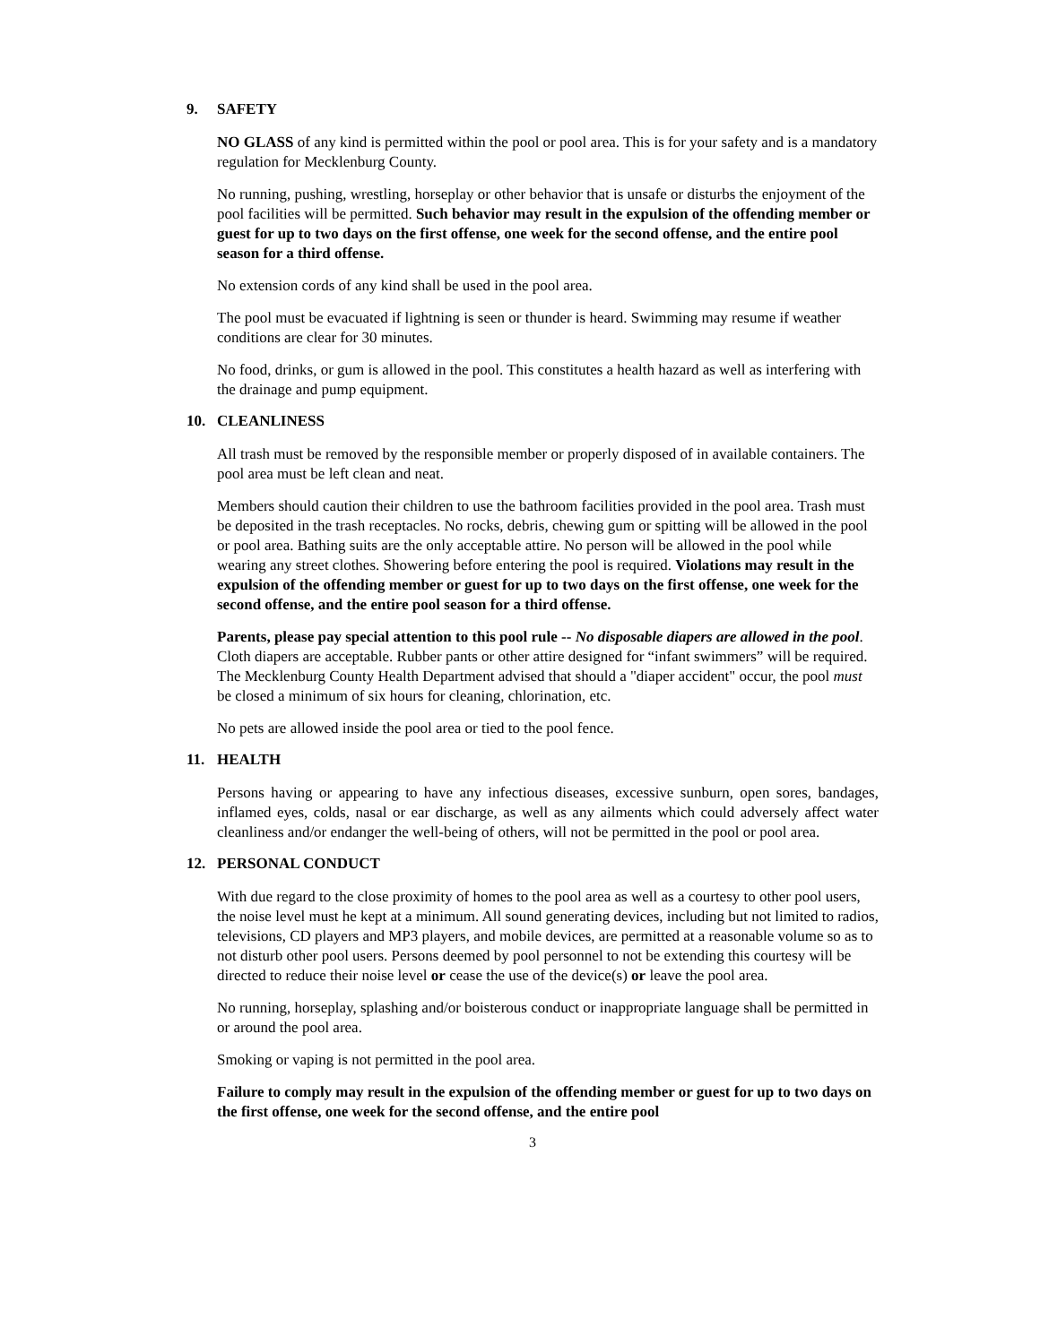9. SAFETY
NO GLASS of any kind is permitted within the pool or pool area. This is for your safety and is a mandatory regulation for Mecklenburg County.
No running, pushing, wrestling, horseplay or other behavior that is unsafe or disturbs the enjoyment of the pool facilities will be permitted. Such behavior may result in the expulsion of the offending member or guest for up to two days on the first offense, one week for the second offense, and the entire pool season for a third offense.
No extension cords of any kind shall be used in the pool area.
The pool must be evacuated if lightning is seen or thunder is heard. Swimming may resume if weather conditions are clear for 30 minutes.
No food, drinks, or gum is allowed in the pool. This constitutes a health hazard as well as interfering with the drainage and pump equipment.
10. CLEANLINESS
All trash must be removed by the responsible member or properly disposed of in available containers. The pool area must be left clean and neat.
Members should caution their children to use the bathroom facilities provided in the pool area. Trash must be deposited in the trash receptacles. No rocks, debris, chewing gum or spitting will be allowed in the pool or pool area. Bathing suits are the only acceptable attire. No person will be allowed in the pool while wearing any street clothes. Showering before entering the pool is required. Violations may result in the expulsion of the offending member or guest for up to two days on the first offense, one week for the second offense, and the entire pool season for a third offense.
Parents, please pay special attention to this pool rule -- No disposable diapers are allowed in the pool. Cloth diapers are acceptable. Rubber pants or other attire designed for “infant swimmers” will be required. The Mecklenburg County Health Department advised that should a "diaper accident" occur, the pool must be closed a minimum of six hours for cleaning, chlorination, etc.
No pets are allowed inside the pool area or tied to the pool fence.
11. HEALTH
Persons having or appearing to have any infectious diseases, excessive sunburn, open sores, bandages, inflamed eyes, colds, nasal or ear discharge, as well as any ailments which could adversely affect water cleanliness and/or endanger the well-being of others, will not be permitted in the pool or pool area.
12. PERSONAL CONDUCT
With due regard to the close proximity of homes to the pool area as well as a courtesy to other pool users, the noise level must he kept at a minimum. All sound generating devices, including but not limited to radios, televisions, CD players and MP3 players, and mobile devices, are permitted at a reasonable volume so as to not disturb other pool users. Persons deemed by pool personnel to not be extending this courtesy will be directed to reduce their noise level or cease the use of the device(s) or leave the pool area.
No running, horseplay, splashing and/or boisterous conduct or inappropriate language shall be permitted in or around the pool area.
Smoking or vaping is not permitted in the pool area.
Failure to comply may result in the expulsion of the offending member or guest for up to two days on the first offense, one week for the second offense, and the entire pool
3